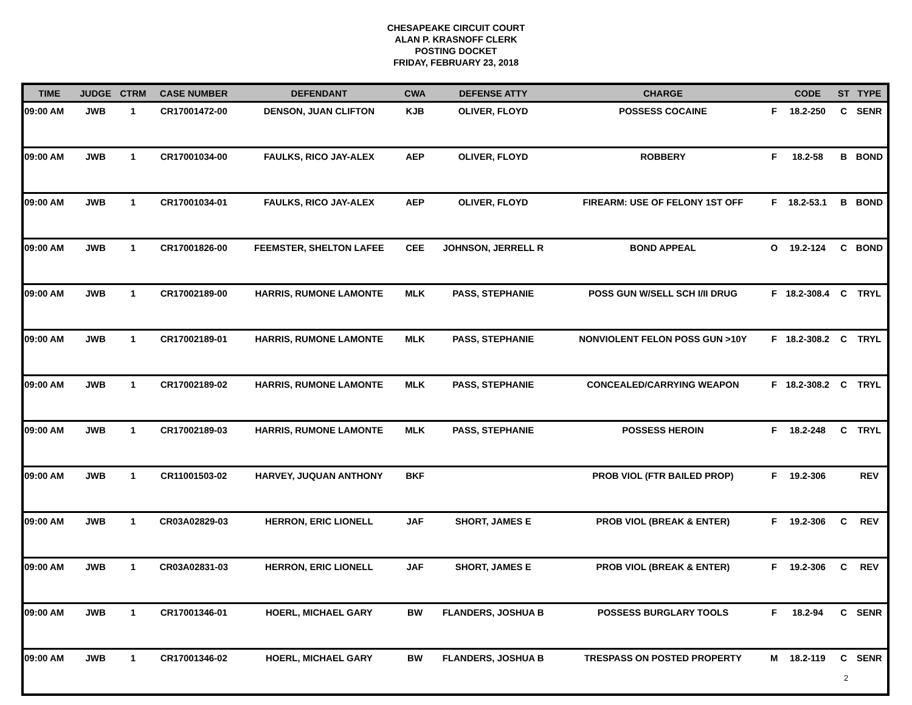CHESAPEAKE CIRCUIT COURT
ALAN P. KRASNOFF CLERK
POSTING DOCKET
FRIDAY, FEBRUARY 23, 2018
| TIME | JUDGE | CTRM | CASE NUMBER | DEFENDANT | CWA | DEFENSE ATTY | CHARGE | | CODE | ST | TYPE |
| --- | --- | --- | --- | --- | --- | --- | --- | --- | --- | --- | --- |
| 09:00 AM | JWB | 1 | CR17001472-00 | DENSON, JUAN CLIFTON | KJB | OLIVER, FLOYD | POSSESS COCAINE | F | 18.2-250 | C | SENR |
| 09:00 AM | JWB | 1 | CR17001034-00 | FAULKS, RICO JAY-ALEX | AEP | OLIVER, FLOYD | ROBBERY | F | 18.2-58 | B | BOND |
| 09:00 AM | JWB | 1 | CR17001034-01 | FAULKS, RICO JAY-ALEX | AEP | OLIVER, FLOYD | FIREARM: USE OF FELONY 1ST OFF | F | 18.2-53.1 | B | BOND |
| 09:00 AM | JWB | 1 | CR17001826-00 | FEEMSTER, SHELTON LAFEE | CEE | JOHNSON, JERRELL R | BOND APPEAL | O | 19.2-124 | C | BOND |
| 09:00 AM | JWB | 1 | CR17002189-00 | HARRIS, RUMONE LAMONTE | MLK | PASS, STEPHANIE | POSS GUN W/SELL SCH I/II DRUG | F | 18.2-308.4 | C | TRYL |
| 09:00 AM | JWB | 1 | CR17002189-01 | HARRIS, RUMONE LAMONTE | MLK | PASS, STEPHANIE | NONVIOLENT FELON POSS GUN >10Y | F | 18.2-308.2 | C | TRYL |
| 09:00 AM | JWB | 1 | CR17002189-02 | HARRIS, RUMONE LAMONTE | MLK | PASS, STEPHANIE | CONCEALED/CARRYING WEAPON | F | 18.2-308.2 | C | TRYL |
| 09:00 AM | JWB | 1 | CR17002189-03 | HARRIS, RUMONE LAMONTE | MLK | PASS, STEPHANIE | POSSESS HEROIN | F | 18.2-248 | C | TRYL |
| 09:00 AM | JWB | 1 | CR11001503-02 | HARVEY, JUQUAN ANTHONY | BKF | | PROB VIOL (FTR BAILED PROP) | F | 19.2-306 | | REV |
| 09:00 AM | JWB | 1 | CR03A02829-03 | HERRON, ERIC LIONELL | JAF | SHORT, JAMES E | PROB VIOL (BREAK & ENTER) | F | 19.2-306 | C | REV |
| 09:00 AM | JWB | 1 | CR03A02831-03 | HERRON, ERIC LIONELL | JAF | SHORT, JAMES E | PROB VIOL (BREAK & ENTER) | F | 19.2-306 | C | REV |
| 09:00 AM | JWB | 1 | CR17001346-01 | HOERL, MICHAEL GARY | BW | FLANDERS, JOSHUA B | POSSESS BURGLARY TOOLS | F | 18.2-94 | C | SENR |
| 09:00 AM | JWB | 1 | CR17001346-02 | HOERL, MICHAEL GARY | BW | FLANDERS, JOSHUA B | TRESPASS ON POSTED PROPERTY | M | 18.2-119 | C | SENR |
2